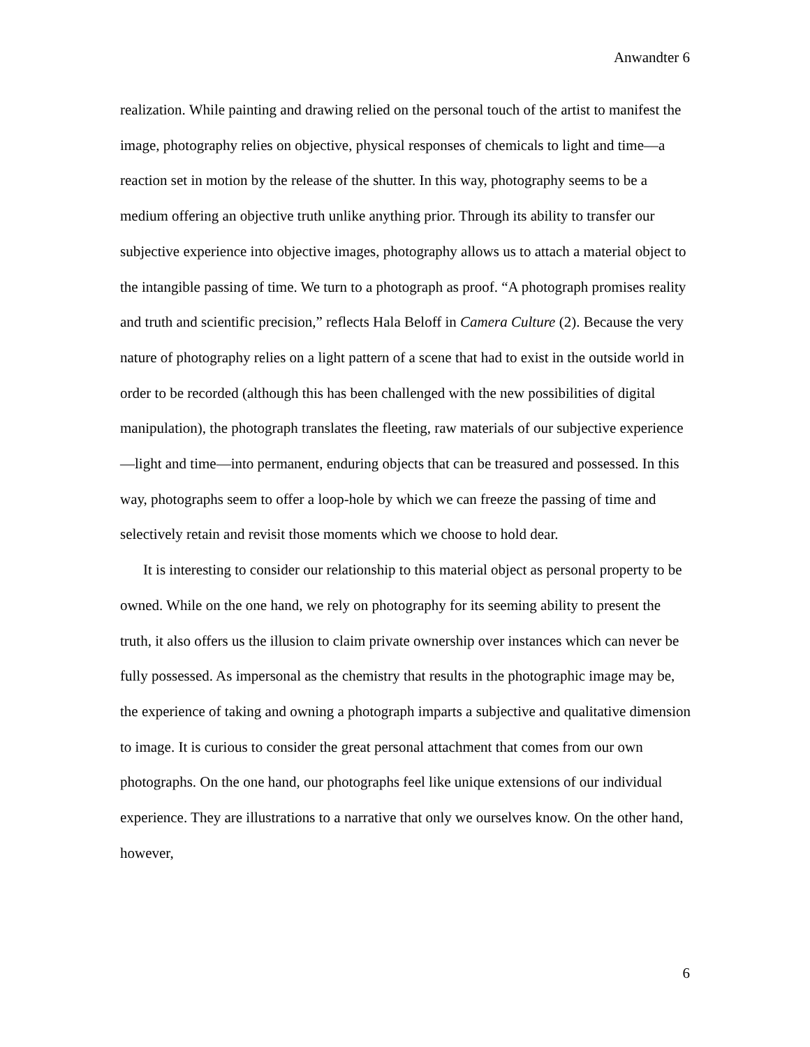Anwandter 6
realization. While painting and drawing relied on the personal touch of the artist to manifest the image, photography relies on objective, physical responses of chemicals to light and time—a reaction set in motion by the release of the shutter. In this way, photography seems to be a medium offering an objective truth unlike anything prior. Through its ability to transfer our subjective experience into objective images, photography allows us to attach a material object to the intangible passing of time. We turn to a photograph as proof. “A photograph promises reality and truth and scientific precision,” reflects Hala Beloff in Camera Culture (2). Because the very nature of photography relies on a light pattern of a scene that had to exist in the outside world in order to be recorded (although this has been challenged with the new possibilities of digital manipulation), the photograph translates the fleeting, raw materials of our subjective experience—light and time—into permanent, enduring objects that can be treasured and possessed. In this way, photographs seem to offer a loop-hole by which we can freeze the passing of time and selectively retain and revisit those moments which we choose to hold dear.
It is interesting to consider our relationship to this material object as personal property to be owned. While on the one hand, we rely on photography for its seeming ability to present the truth, it also offers us the illusion to claim private ownership over instances which can never be fully possessed. As impersonal as the chemistry that results in the photographic image may be, the experience of taking and owning a photograph imparts a subjective and qualitative dimension to image. It is curious to consider the great personal attachment that comes from our own photographs. On the one hand, our photographs feel like unique extensions of our individual experience. They are illustrations to a narrative that only we ourselves know. On the other hand, however,
6